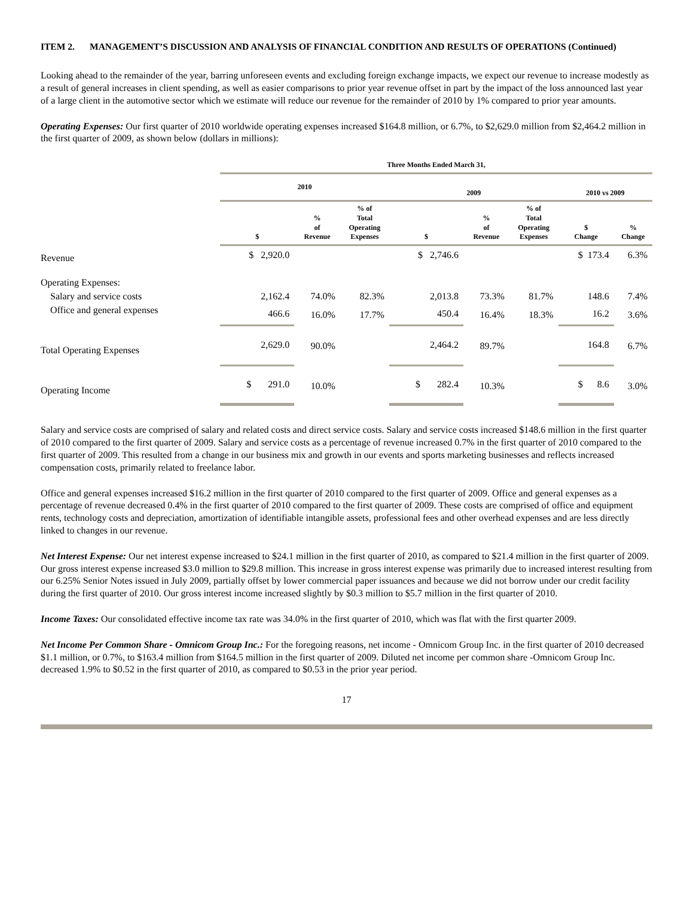ITEM 2. MANAGEMENT’S DISCUSSION AND ANALYSIS OF FINANCIAL CONDITION AND RESULTS OF OPERATIONS (Continued)
Looking ahead to the remainder of the year, barring unforeseen events and excluding foreign exchange impacts, we expect our revenue to increase modestly as a result of general increases in client spending, as well as easier comparisons to prior year revenue offset in part by the impact of the loss announced last year of a large client in the automotive sector which we estimate will reduce our revenue for the remainder of 2010 by 1% compared to prior year amounts.
Operating Expenses: Our first quarter of 2010 worldwide operating expenses increased $164.8 million, or 6.7%, to $2,629.0 million from $2,464.2 million in the first quarter of 2009, as shown below (dollars in millions):
| | Three Months Ended March 31, | | | | | | | |
| --- | --- | --- | --- | --- | --- | --- | --- | --- |
| | 2010 | | | 2009 | | | 2010 vs 2009 | |
| | $ | % of Revenue | % of Total Operating Expenses | $ | % of Revenue | % of Total Operating Expenses | $ Change | % Change |
| Revenue | $ 2,920.0 | | | $ 2,746.6 | | | $ 173.4 | 6.3% |
| Operating Expenses: | | | | | | | | |
| Salary and service costs | 2,162.4 | 74.0% | 82.3% | 2,013.8 | 73.3% | 81.7% | 148.6 | 7.4% |
| Office and general expenses | 466.6 | 16.0% | 17.7% | 450.4 | 16.4% | 18.3% | 16.2 | 3.6% |
| Total Operating Expenses | 2,629.0 | 90.0% | | 2,464.2 | 89.7% | | 164.8 | 6.7% |
| Operating Income | $ 291.0 | 10.0% | | $ 282.4 | 10.3% | | $ 8.6 | 3.0% |
Salary and service costs are comprised of salary and related costs and direct service costs. Salary and service costs increased $148.6 million in the first quarter of 2010 compared to the first quarter of 2009. Salary and service costs as a percentage of revenue increased 0.7% in the first quarter of 2010 compared to the first quarter of 2009. This resulted from a change in our business mix and growth in our events and sports marketing businesses and reflects increased compensation costs, primarily related to freelance labor.
Office and general expenses increased $16.2 million in the first quarter of 2010 compared to the first quarter of 2009. Office and general expenses as a percentage of revenue decreased 0.4% in the first quarter of 2010 compared to the first quarter of 2009. These costs are comprised of office and equipment rents, technology costs and depreciation, amortization of identifiable intangible assets, professional fees and other overhead expenses and are less directly linked to changes in our revenue.
Net Interest Expense: Our net interest expense increased to $24.1 million in the first quarter of 2010, as compared to $21.4 million in the first quarter of 2009. Our gross interest expense increased $3.0 million to $29.8 million. This increase in gross interest expense was primarily due to increased interest resulting from our 6.25% Senior Notes issued in July 2009, partially offset by lower commercial paper issuances and because we did not borrow under our credit facility during the first quarter of 2010. Our gross interest income increased slightly by $0.3 million to $5.7 million in the first quarter of 2010.
Income Taxes: Our consolidated effective income tax rate was 34.0% in the first quarter of 2010, which was flat with the first quarter 2009.
Net Income Per Common Share - Omnicom Group Inc.: For the foregoing reasons, net income - Omnicom Group Inc. in the first quarter of 2010 decreased $1.1 million, or 0.7%, to $163.4 million from $164.5 million in the first quarter of 2009. Diluted net income per common share -Omnicom Group Inc. decreased 1.9% to $0.52 in the first quarter of 2010, as compared to $0.53 in the prior year period.
17